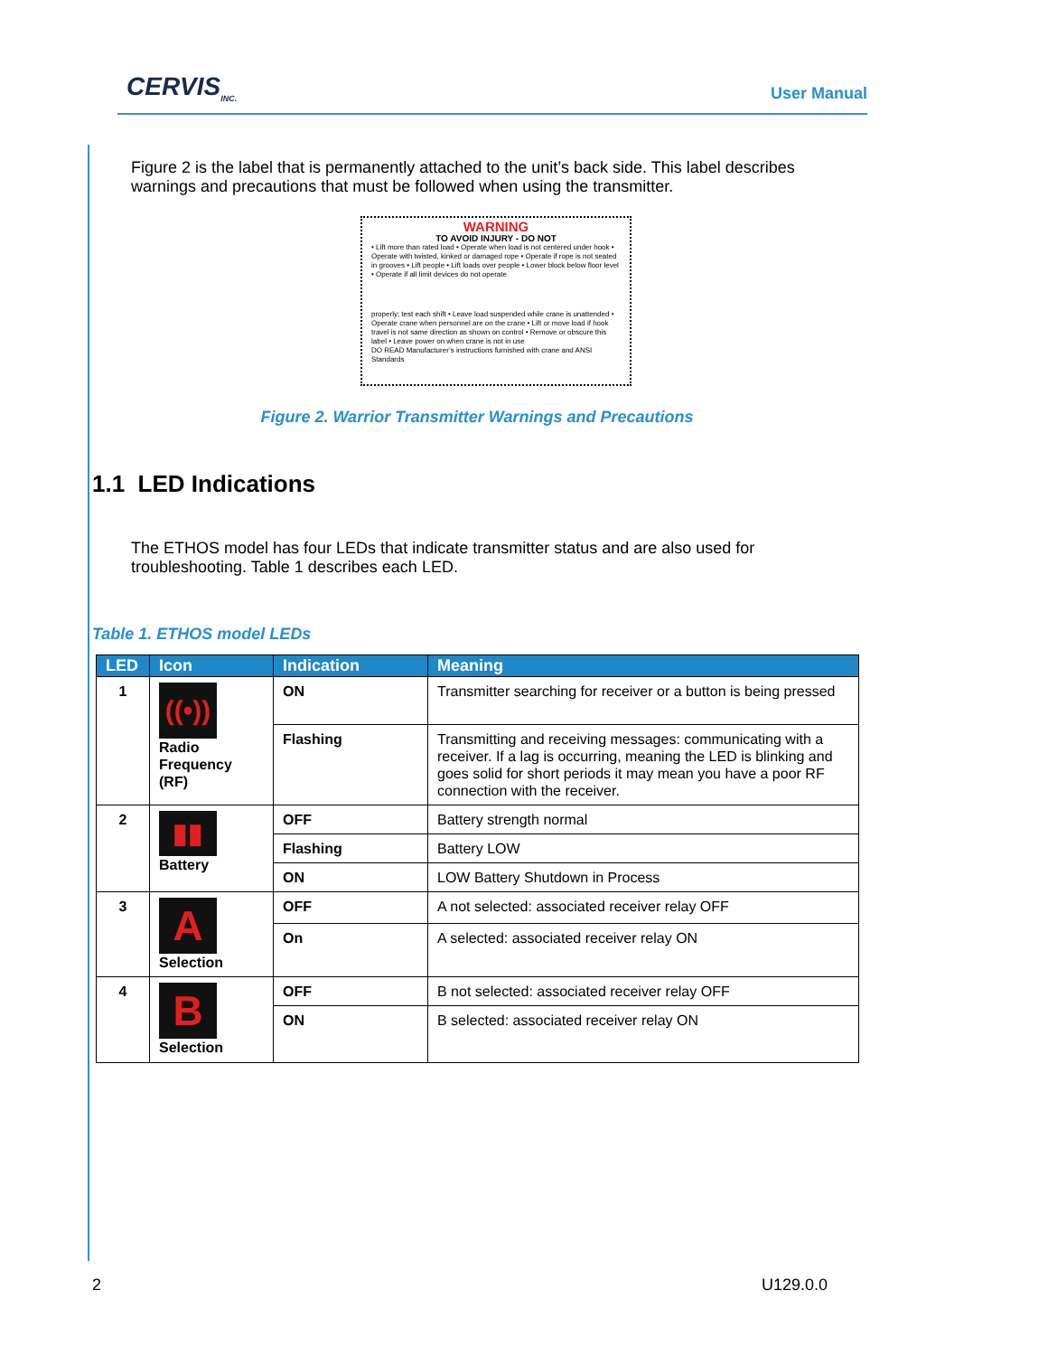CERVIS<sub>INC.</sub> User Manual
Figure 2 is the label that is permanently attached to the unit’s back side. This label describes warnings and precautions that must be followed when using the transmitter.
WARNING
TO AVOID INJURY - DO NOT
• Lift more than rated load • Operate when load is not centered under hook • Operate with twisted, kinked or damaged rope • Operate if rope is not seated in grooves • Lift people • Lift loads over people • Lower block below floor level • Operate if all limit devices do not operate
properly; test each shift • Leave load suspended while crane is unattended • Operate crane when personnel are on the crane • Lift or move load if hook travel is not same direction as shown on control • Remove or obscure this label • Leave power on when crane is not in use
DO READ Manufacturer’s instructions furnished with crane and ANSI Standards
Figure 2. Warrior Transmitter Warnings and Precautions
1.1 LED Indications
The ETHOS model has four LEDs that indicate transmitter status and are also used for troubleshooting. Table 1 describes each LED.
Table 1. ETHOS model LEDs
| LED | Icon | Indication | Meaning |
| --- | --- | --- | --- |
| 1 | ((•)) Radio Frequency (RF) | ON | Transmitter searching for receiver or a button is being pressed |
| | | Flashing | Transmitting and receiving messages: communicating with a receiver. If a lag is occurring, meaning the LED is blinking and goes solid for short periods it may mean you have a poor RF connection with the receiver. |
| 2 | ▮▮ Battery | OFF | Battery strength normal |
| | | Flashing | Battery LOW |
| | | ON | LOW Battery Shutdown in Process |
| 3 | A Selection | OFF | A not selected: associated receiver relay OFF |
| | | On | A selected: associated receiver relay ON |
| 4 | B Selection | OFF | B not selected: associated receiver relay OFF |
| | | ON | B selected: associated receiver relay ON |
2 U129.0.0